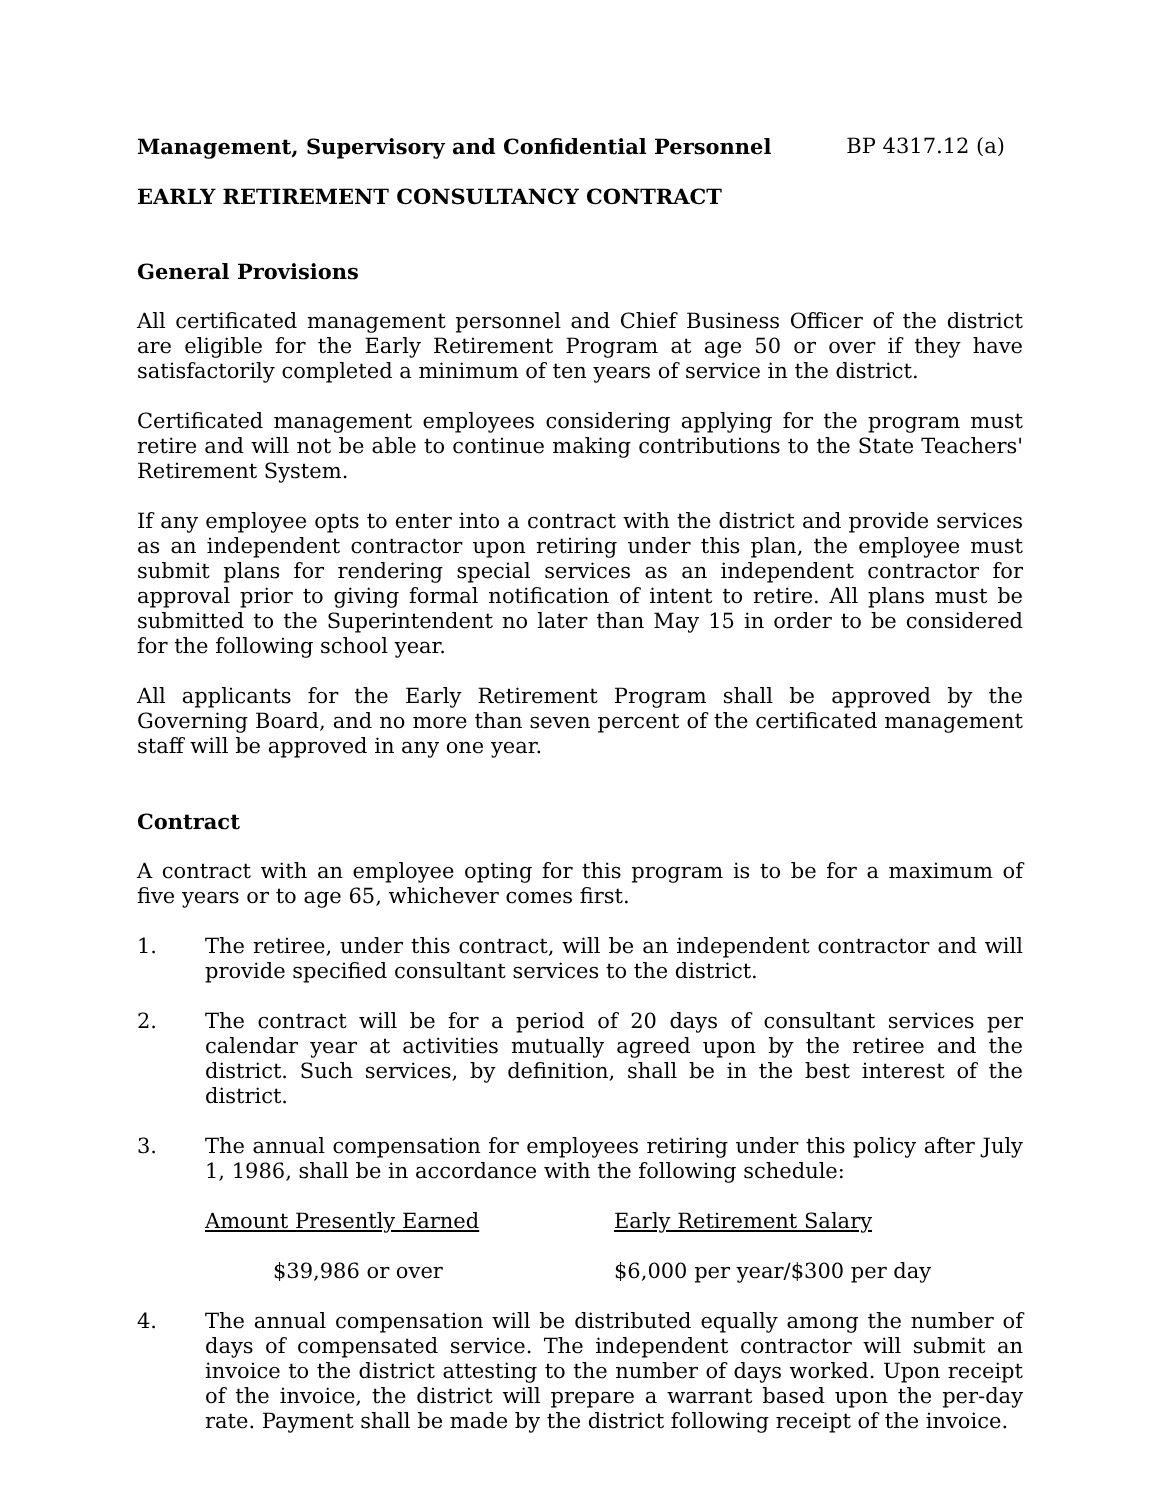Management, Supervisory and Confidential Personnel BP 4317.12 (a)
EARLY RETIREMENT CONSULTANCY CONTRACT
General Provisions
All certificated management personnel and Chief Business Officer of the district are eligible for the Early Retirement Program at age 50 or over if they have satisfactorily completed a minimum of ten years of service in the district.
Certificated management employees considering applying for the program must retire and will not be able to continue making contributions to the State Teachers' Retirement System.
If any employee opts to enter into a contract with the district and provide services as an independent contractor upon retiring under this plan, the employee must submit plans for rendering special services as an independent contractor for approval prior to giving formal notification of intent to retire. All plans must be submitted to the Superintendent no later than May 15 in order to be considered for the following school year.
All applicants for the Early Retirement Program shall be approved by the Governing Board, and no more than seven percent of the certificated management staff will be approved in any one year.
Contract
A contract with an employee opting for this program is to be for a maximum of five years or to age 65, whichever comes first.
1. The retiree, under this contract, will be an independent contractor and will provide specified consultant services to the district.
2. The contract will be for a period of 20 days of consultant services per calendar year at activities mutually agreed upon by the retiree and the district. Such services, by definition, shall be in the best interest of the district.
3. The annual compensation for employees retiring under this policy after July 1, 1986, shall be in accordance with the following schedule:
| Amount Presently Earned | Early Retirement Salary |
| --- | --- |
| $39,986 or over | $6,000 per year/$300 per day |
4. The annual compensation will be distributed equally among the number of days of compensated service. The independent contractor will submit an invoice to the district attesting to the number of days worked. Upon receipt of the invoice, the district will prepare a warrant based upon the per-day rate. Payment shall be made by the district following receipt of the invoice.